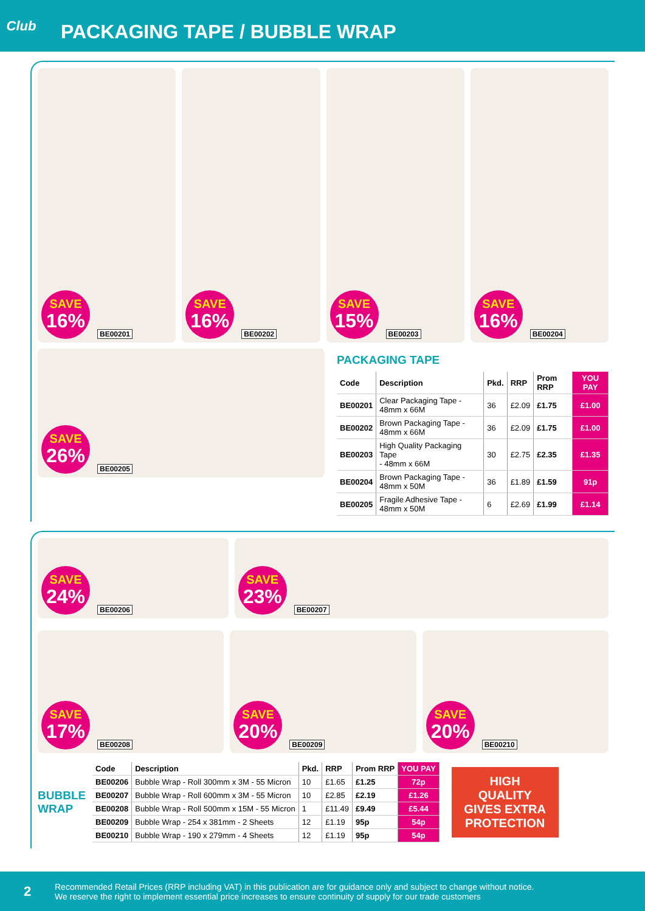Club
PACKAGING TAPE / BUBBLE WRAP
SAVE
16%
BE00201
SAVE
16%
BE00202
SAVE
15%
BE00203
SAVE
16%
BE00204
SAVE
26%
BE00205
PACKAGING TAPE
| Code | Description | Pkd. | RRP | Prom RRP | YOU PAY |
| --- | --- | --- | --- | --- | --- |
| BE00201 | Clear Packaging Tape - 48mm x 66M | 36 | £2.09 | £1.75 | £1.00 |
| BE00202 | Brown Packaging Tape - 48mm x 66M | 36 | £2.09 | £1.75 | £1.00 |
| BE00203 | High Quality Packaging Tape - 48mm x 66M | 30 | £2.75 | £2.35 | £1.35 |
| BE00204 | Brown Packaging Tape - 48mm x 50M | 36 | £1.89 | £1.59 | 91p |
| BE00205 | Fragile Adhesive Tape - 48mm x 50M | 6 | £2.69 | £1.99 | £1.14 |
SAVE
24%
BE00206
SAVE
23%
BE00207
SAVE
17%
BE00208
SAVE
20%
BE00209
SAVE
20%
BE00210
BUBBLE WRAP
| Code | Description | Pkd. | RRP | Prom RRP | YOU PAY |
| --- | --- | --- | --- | --- | --- |
| BE00206 | Bubble Wrap - Roll 300mm x 3M - 55 Micron | 10 | £1.65 | £1.25 | 72p |
| BE00207 | Bubble Wrap - Roll 600mm x 3M - 55 Micron | 10 | £2.85 | £2.19 | £1.26 |
| BE00208 | Bubble Wrap - Roll 500mm x 15M - 55 Micron | 1 | £11.49 | £9.49 | £5.44 |
| BE00209 | Bubble Wrap - 254 x 381mm - 2 Sheets | 12 | £1.19 | 95p | 54p |
| BE00210 | Bubble Wrap - 190 x 279mm - 4 Sheets | 12 | £1.19 | 95p | 54p |
HIGH QUALITY GIVES EXTRA PROTECTION
2
Recommended Retail Prices (RRP including VAT) in this publication are for guidance only and subject to change without notice.
We reserve the right to implement essential price increases to ensure continuity of supply for our trade customers